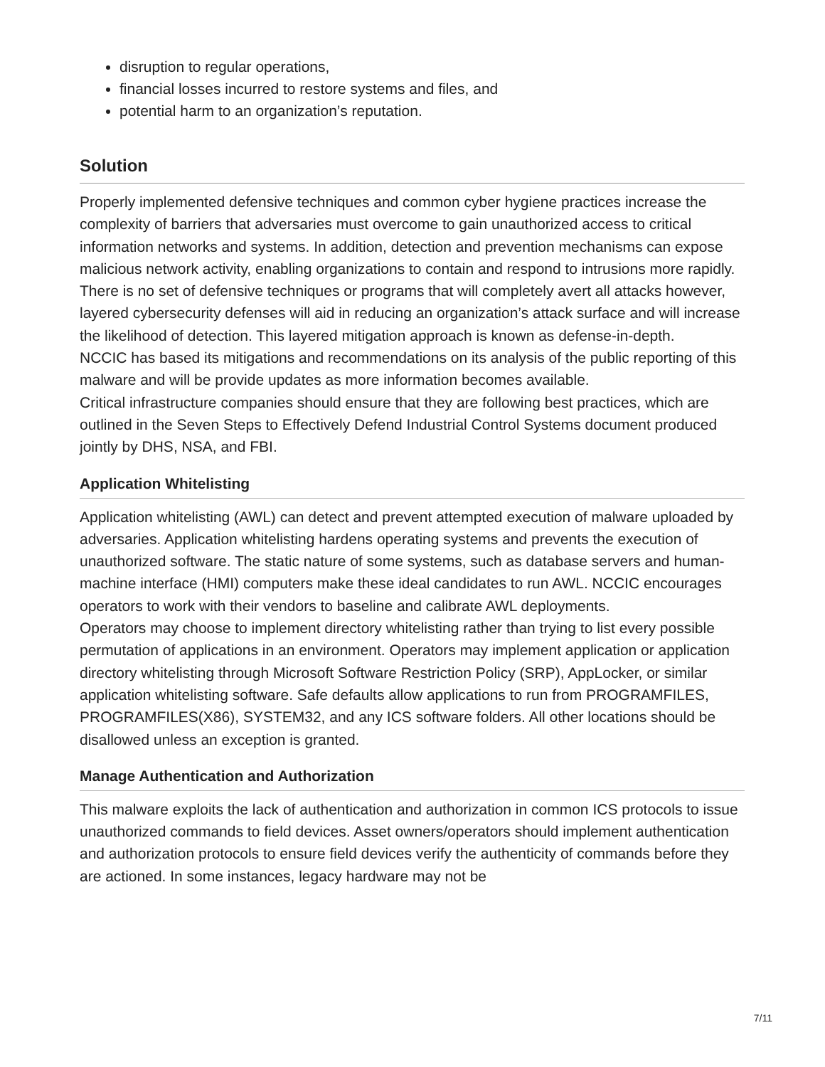disruption to regular operations,
financial losses incurred to restore systems and files, and
potential harm to an organization’s reputation.
Solution
Properly implemented defensive techniques and common cyber hygiene practices increase the complexity of barriers that adversaries must overcome to gain unauthorized access to critical information networks and systems. In addition, detection and prevention mechanisms can expose malicious network activity, enabling organizations to contain and respond to intrusions more rapidly. There is no set of defensive techniques or programs that will completely avert all attacks however, layered cybersecurity defenses will aid in reducing an organization’s attack surface and will increase the likelihood of detection. This layered mitigation approach is known as defense-in-depth.
NCCIC has based its mitigations and recommendations on its analysis of the public reporting of this malware and will be provide updates as more information becomes available.
Critical infrastructure companies should ensure that they are following best practices, which are outlined in the Seven Steps to Effectively Defend Industrial Control Systems document produced jointly by DHS, NSA, and FBI.
Application Whitelisting
Application whitelisting (AWL) can detect and prevent attempted execution of malware uploaded by adversaries. Application whitelisting hardens operating systems and prevents the execution of unauthorized software. The static nature of some systems, such as database servers and human-machine interface (HMI) computers make these ideal candidates to run AWL. NCCIC encourages operators to work with their vendors to baseline and calibrate AWL deployments.
Operators may choose to implement directory whitelisting rather than trying to list every possible permutation of applications in an environment. Operators may implement application or application directory whitelisting through Microsoft Software Restriction Policy (SRP), AppLocker, or similar application whitelisting software. Safe defaults allow applications to run from PROGRAMFILES, PROGRAMFILES(X86), SYSTEM32, and any ICS software folders. All other locations should be disallowed unless an exception is granted.
Manage Authentication and Authorization
This malware exploits the lack of authentication and authorization in common ICS protocols to issue unauthorized commands to field devices. Asset owners/operators should implement authentication and authorization protocols to ensure field devices verify the authenticity of commands before they are actioned. In some instances, legacy hardware may not be
7/11